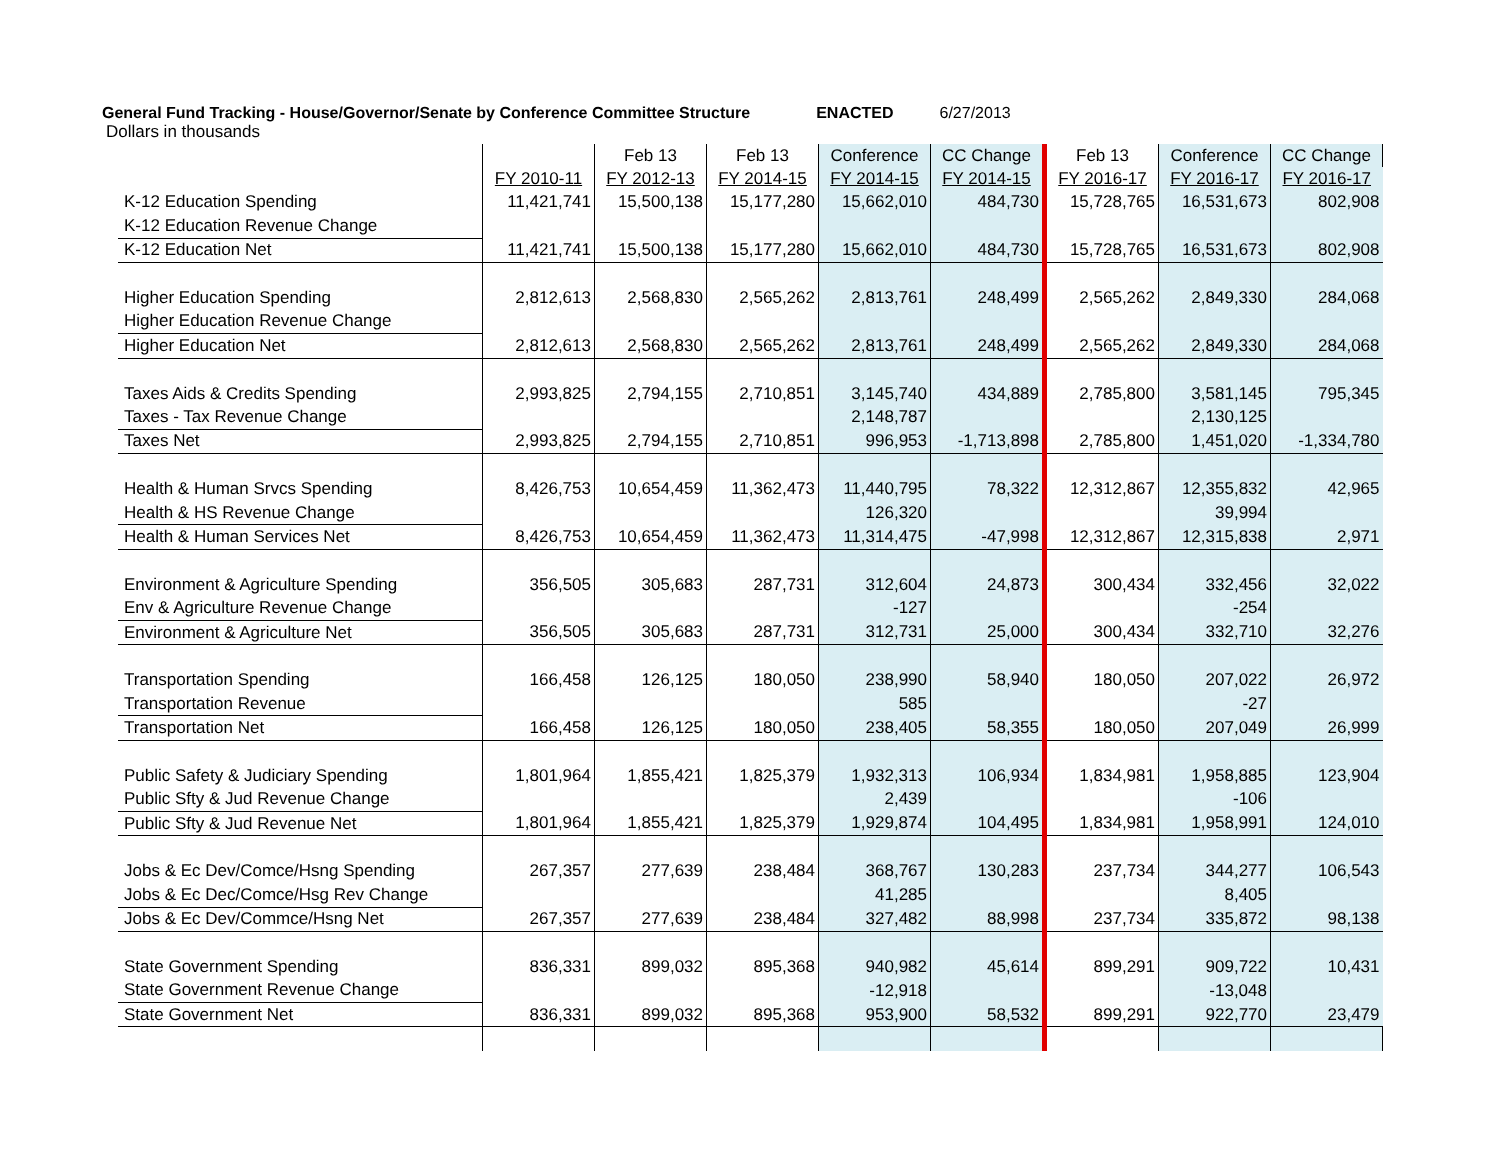General Fund Tracking - House/Governor/Senate by Conference Committee Structure ENACTED 6/27/2013
Dollars in thousands
| | | Feb 13 | Feb 13 | Conference | CC Change | Feb 13 | Conference | CC Change |
| | FY 2010-11 | FY 2012-13 | FY 2014-15 | FY 2014-15 | FY 2014-15 | FY 2016-17 | FY 2016-17 | FY 2016-17 |
| K-12 Education Spending | 11,421,741 | 15,500,138 | 15,177,280 | 15,662,010 | 484,730 | 15,728,765 | 16,531,673 | 802,908 |
| K-12 Education Revenue Change | | | | | | | | |
| K-12 Education Net | 11,421,741 | 15,500,138 | 15,177,280 | 15,662,010 | 484,730 | 15,728,765 | 16,531,673 | 802,908 |
| Higher Education Spending | 2,812,613 | 2,568,830 | 2,565,262 | 2,813,761 | 248,499 | 2,565,262 | 2,849,330 | 284,068 |
| Higher Education Revenue Change | | | | | | | | |
| Higher Education Net | 2,812,613 | 2,568,830 | 2,565,262 | 2,813,761 | 248,499 | 2,565,262 | 2,849,330 | 284,068 |
| Taxes Aids & Credits Spending | 2,993,825 | 2,794,155 | 2,710,851 | 3,145,740 | 434,889 | 2,785,800 | 3,581,145 | 795,345 |
| Taxes - Tax Revenue Change | | | | 2,148,787 | | | 2,130,125 | |
| Taxes Net | 2,993,825 | 2,794,155 | 2,710,851 | 996,953 | -1,713,898 | 2,785,800 | 1,451,020 | -1,334,780 |
| Health & Human Srvcs Spending | 8,426,753 | 10,654,459 | 11,362,473 | 11,440,795 | 78,322 | 12,312,867 | 12,355,832 | 42,965 |
| Health & HS Revenue Change | | | | 126,320 | | | 39,994 | |
| Health & Human Services Net | 8,426,753 | 10,654,459 | 11,362,473 | 11,314,475 | -47,998 | 12,312,867 | 12,315,838 | 2,971 |
| Environment & Agriculture Spending | 356,505 | 305,683 | 287,731 | 312,604 | 24,873 | 300,434 | 332,456 | 32,022 |
| Env & Agriculture Revenue Change | | | | -127 | | | -254 | |
| Environment & Agriculture Net | 356,505 | 305,683 | 287,731 | 312,731 | 25,000 | 300,434 | 332,710 | 32,276 |
| Transportation Spending | 166,458 | 126,125 | 180,050 | 238,990 | 58,940 | 180,050 | 207,022 | 26,972 |
| Transportation Revenue | | | | 585 | | | -27 | |
| Transportation Net | 166,458 | 126,125 | 180,050 | 238,405 | 58,355 | 180,050 | 207,049 | 26,999 |
| Public Safety & Judiciary Spending | 1,801,964 | 1,855,421 | 1,825,379 | 1,932,313 | 106,934 | 1,834,981 | 1,958,885 | 123,904 |
| Public Sfty & Jud Revenue Change | | | | 2,439 | | | -106 | |
| Public Sfty & Jud Revenue Net | 1,801,964 | 1,855,421 | 1,825,379 | 1,929,874 | 104,495 | 1,834,981 | 1,958,991 | 124,010 |
| Jobs & Ec Dev/Comce/Hsng Spending | 267,357 | 277,639 | 238,484 | 368,767 | 130,283 | 237,734 | 344,277 | 106,543 |
| Jobs & Ec Dec/Comce/Hsg Rev Change | | | | 41,285 | | | 8,405 | |
| Jobs & Ec Dev/Commce/Hsng Net | 267,357 | 277,639 | 238,484 | 327,482 | 88,998 | 237,734 | 335,872 | 98,138 |
| State Government Spending | 836,331 | 899,032 | 895,368 | 940,982 | 45,614 | 899,291 | 909,722 | 10,431 |
| State Government Revenue Change | | | | -12,918 | | | -13,048 | |
| State Government Net | 836,331 | 899,032 | 895,368 | 953,900 | 58,532 | 899,291 | 922,770 | 23,479 |